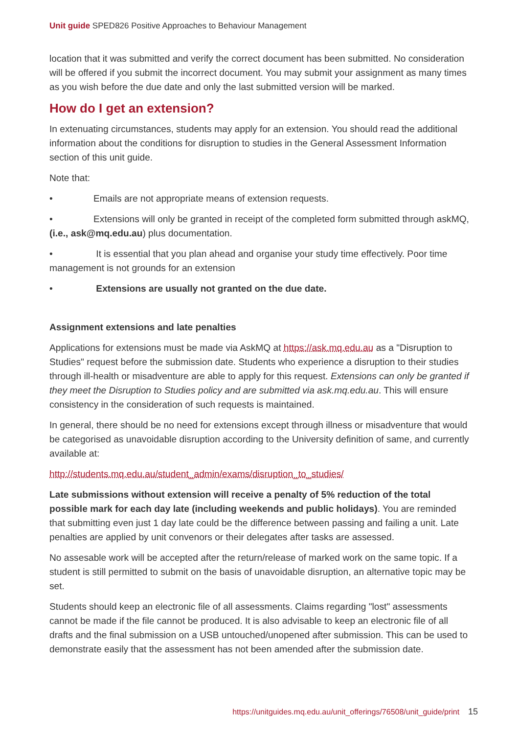Unit guide SPED826 Positive Approaches to Behaviour Management
location that it was submitted and verify the correct document has been submitted. No consideration will be offered if you submit the incorrect document. You may submit your assignment as many times as you wish before the due date and only the last submitted version will be marked.
How do I get an extension?
In extenuating circumstances, students may apply for an extension. You should read the additional information about the conditions for disruption to studies in the General Assessment Information section of this unit guide.
Note that:
• Emails are not appropriate means of extension requests.
• Extensions will only be granted in receipt of the completed form submitted through askMQ, (i.e., ask@mq.edu.au) plus documentation.
• It is essential that you plan ahead and organise your study time effectively. Poor time management is not grounds for an extension
• Extensions are usually not granted on the due date.
Assignment extensions and late penalties
Applications for extensions must be made via AskMQ at https://ask.mq.edu.au as a "Disruption to Studies" request before the submission date. Students who experience a disruption to their studies through ill-health or misadventure are able to apply for this request. Extensions can only be granted if they meet the Disruption to Studies policy and are submitted via ask.mq.edu.au. This will ensure consistency in the consideration of such requests is maintained.
In general, there should be no need for extensions except through illness or misadventure that would be categorised as unavoidable disruption according to the University definition of same, and currently available at:
http://students.mq.edu.au/student_admin/exams/disruption_to_studies/
Late submissions without extension will receive a penalty of 5% reduction of the total possible mark for each day late (including weekends and public holidays). You are reminded that submitting even just 1 day late could be the difference between passing and failing a unit. Late penalties are applied by unit convenors or their delegates after tasks are assessed.
No assesable work will be accepted after the return/release of marked work on the same topic. If a student is still permitted to submit on the basis of unavoidable disruption, an alternative topic may be set.
Students should keep an electronic file of all assessments. Claims regarding "lost" assessments cannot be made if the file cannot be produced. It is also advisable to keep an electronic file of all drafts and the final submission on a USB untouched/unopened after submission. This can be used to demonstrate easily that the assessment has not been amended after the submission date.
https://unitguides.mq.edu.au/unit_offerings/76508/unit_guide/print 15